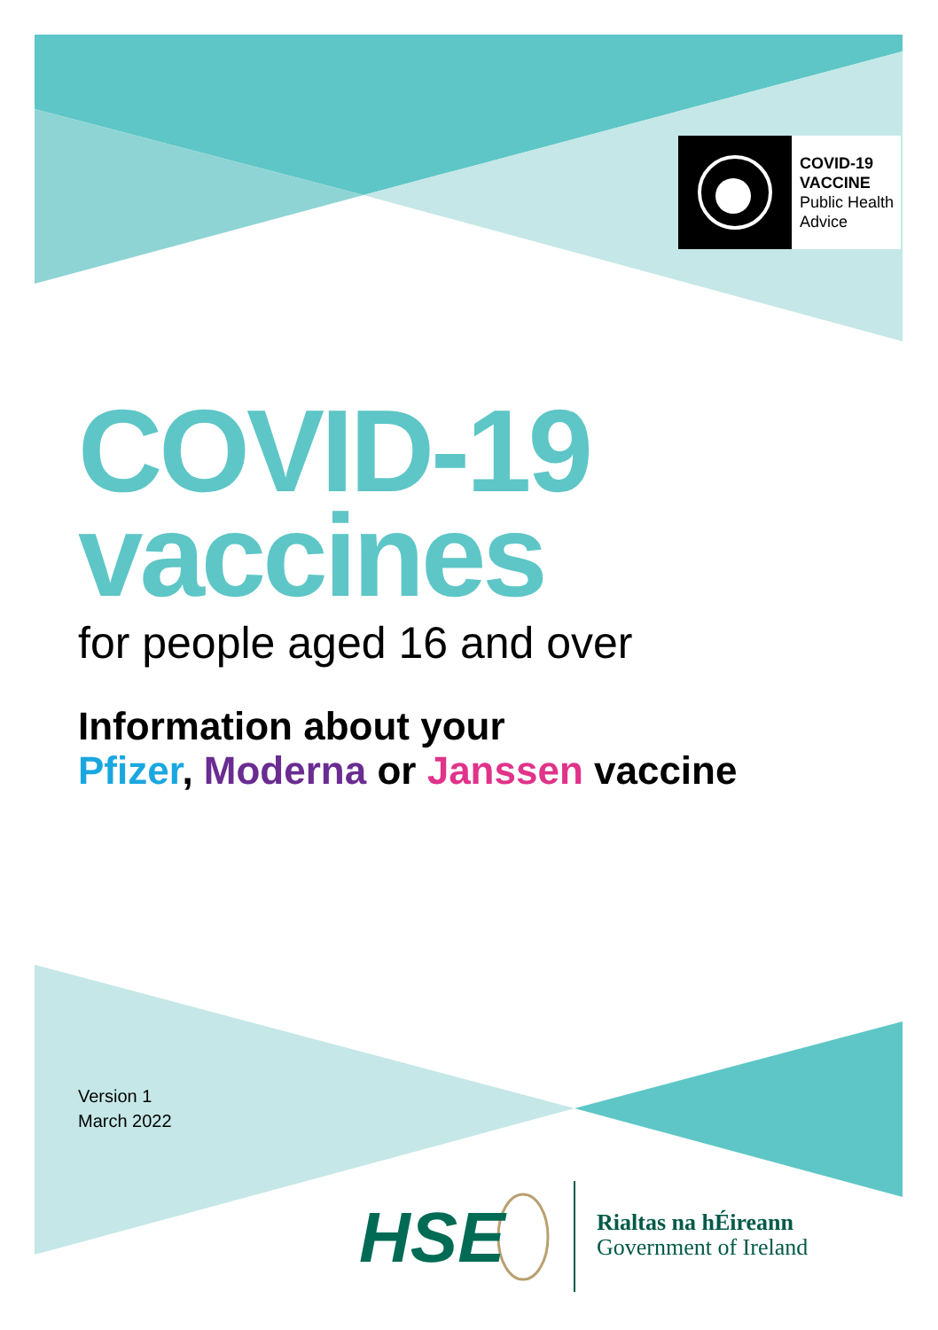COVID-19
VACCINE
Public Health
Advice
COVID-19
vaccines
for people aged 16 and over
Information about your
Pfizer, Moderna or Janssen vaccine
Version 1
March 2022
HSE
Rialtas na hÉireann
Government of Ireland